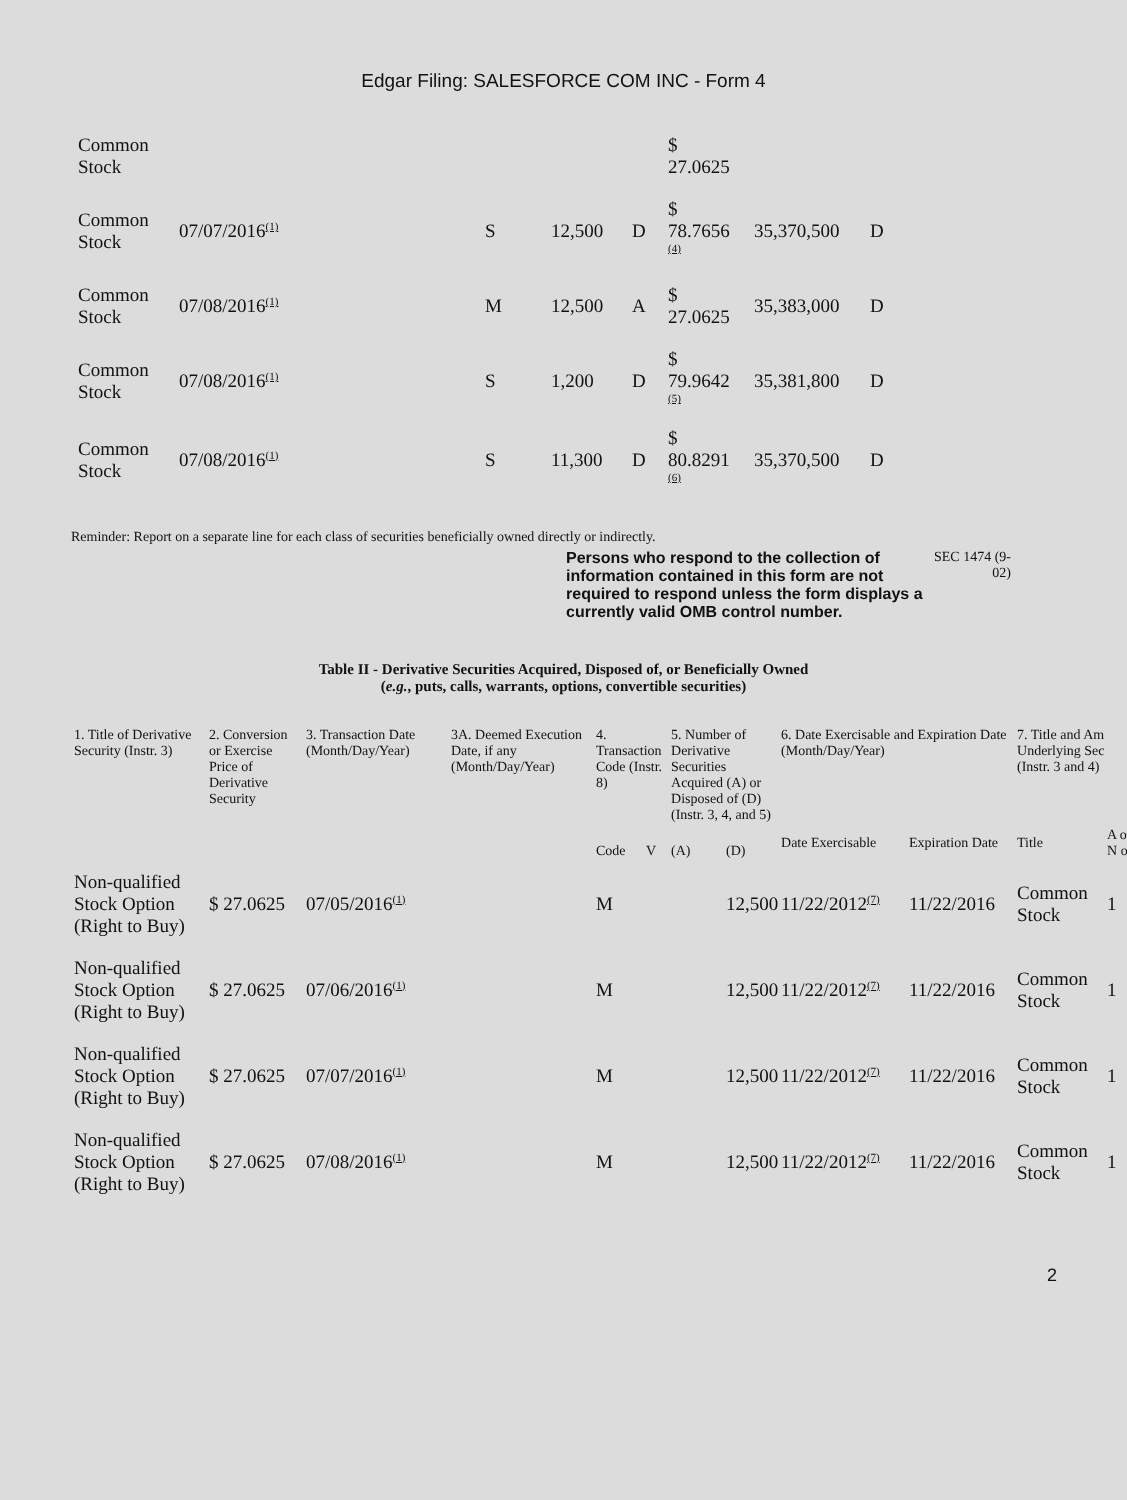Edgar Filing: SALESFORCE COM INC - Form 4
| Common Stock | | | | | $ 27.0625 | | |
| Common Stock | 07/07/2016<sup>(1)</sup> | S | 12,500 | D | $ 78.7656 <sup>(4)</sup> | 35,370,500 | D |
| Common Stock | 07/08/2016<sup>(1)</sup> | M | 12,500 | A | $ 27.0625 | 35,383,000 | D |
| Common Stock | 07/08/2016<sup>(1)</sup> | S | 1,200 | D | $ 79.9642 <sup>(5)</sup> | 35,381,800 | D |
| Common Stock | 07/08/2016<sup>(1)</sup> | S | 11,300 | D | $ 80.8291 <sup>(6)</sup> | 35,370,500 | D |
Reminder: Report on a separate line for each class of securities beneficially owned directly or indirectly.
Persons who respond to the collection of information contained in this form are not required to respond unless the form displays a currently valid OMB control number. SEC 1474 (9-02)
Table II - Derivative Securities Acquired, Disposed of, or Beneficially Owned
(e.g., puts, calls, warrants, options, convertible securities)
| 1. Title of Derivative Security (Instr. 3) | 2. Conversion or Exercise Price of Derivative Security | 3. Transaction Date (Month/Day/Year) | 3A. Deemed Execution Date, if any (Month/Day/Year) | 4. Transaction Code (Instr. 8) | | 5. Number of Derivative Securities Acquired (A) or Disposed of (D) (Instr. 3, 4, and 5) | | 6. Date Exercisable and Expiration Date (Month/Day/Year) | | 7. Title and Am Underlying Sec (Instr. 3 and 4) | |
| --- | --- | --- | --- | --- | --- | --- | --- | --- | --- | --- | --- |
| | | | | Code | V | (A) | (D) | Date Exercisable | Expiration Date | Title | A o N o |
| Non-qualified Stock Option (Right to Buy) | $ 27.0625 | 07/05/2016<sup>(1)</sup> | | M | | | 12,500 | 11/22/2012<sup>(7)</sup> | 11/22/2016 | Common Stock | 1 |
| Non-qualified Stock Option (Right to Buy) | $ 27.0625 | 07/06/2016<sup>(1)</sup> | | M | | | 12,500 | 11/22/2012<sup>(7)</sup> | 11/22/2016 | Common Stock | 1 |
| Non-qualified Stock Option (Right to Buy) | $ 27.0625 | 07/07/2016<sup>(1)</sup> | | M | | | 12,500 | 11/22/2012<sup>(7)</sup> | 11/22/2016 | Common Stock | 1 |
| Non-qualified Stock Option (Right to Buy) | $ 27.0625 | 07/08/2016<sup>(1)</sup> | | M | | | 12,500 | 11/22/2012<sup>(7)</sup> | 11/22/2016 | Common Stock | 1 |
2